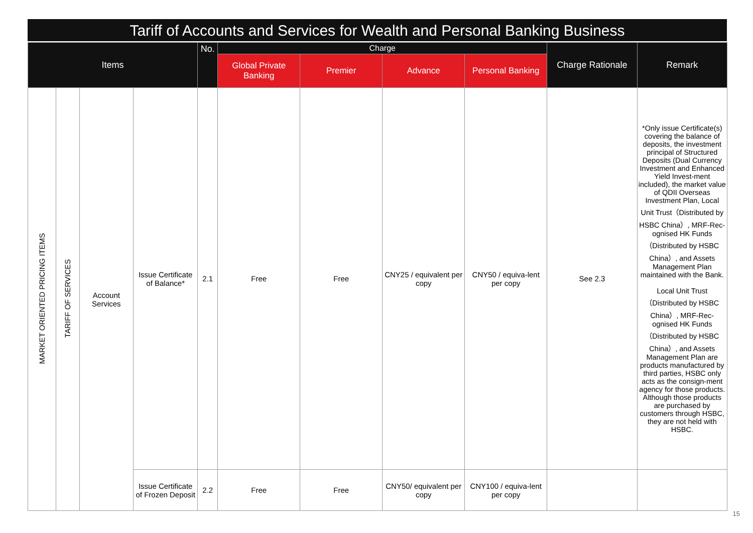Tariff of Accounts and Services for Wealth and Personal Banking Business
| Items | | | | No. | Charge | | | | Charge Rationale | Remark |
| --- | --- | --- | --- | --- | --- | --- | --- | --- | --- | --- |
| | | | | | Global Private Banking | Premier | Advance | Personal Banking | | |
| MARKET ORIENTED PRICING ITEMS | TARIFF OF SERVICES | Account Services | Issue Certificate of Balance* | 2.1 | Free | Free | CNY25 / equivalent per copy | CNY50 / equiva-lent per copy | See 2.3 | *Only issue Certificate(s) covering the balance of deposits, the investment principal of Structured Deposits (Dual Currency Investment and Enhanced Yield Invest-ment included), the market value of QDII Overseas Investment Plan, Local Unit Trust（Distributed by HSBC China）, MRF-Rec-ognised HK Funds（Distributed by HSBC China）, and Assets Management Plan maintained with the Bank. Local Unit Trust（Distributed by HSBC China）, MRF-Rec-ognised HK Funds（Distributed by HSBC China）, and Assets Management Plan are products manufactured by third parties, HSBC only acts as the consign-ment agency for those products. Although those products are purchased by customers through HSBC, they are not held with HSBC. |
| | | | Issue Certificate of Frozen Deposit | 2.2 | Free | Free | CNY50/ equivalent per copy | CNY100 / equiva-lent per copy | | |
15